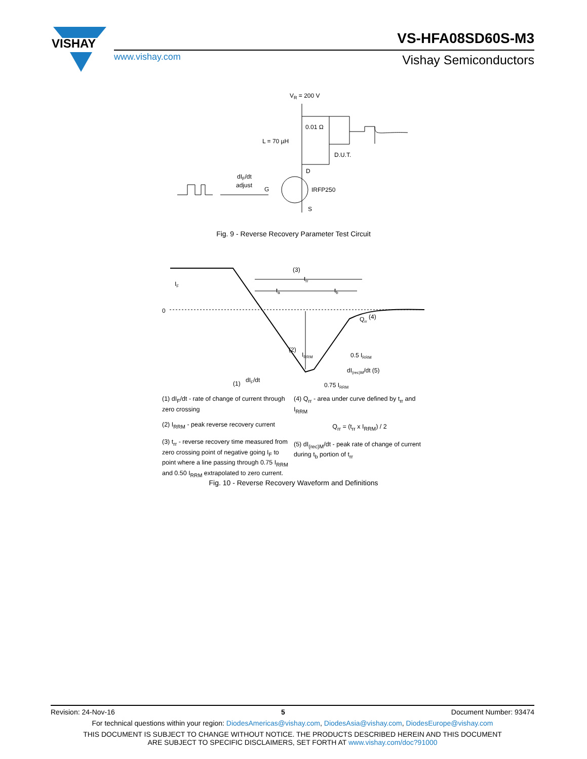VISHAY
VS-HFA08SD60S-M3
www.vishay.com Vishay Semiconductors
VR = 200 V
L = 70 µH
0.01 Ω
D.U.T.
D
S
IRFP250
G
dIF/dt
adjust
Fig. 9 - Reverse Recovery Parameter Test Circuit
0
(3)
trr
ta
tb
(2)
IRRM
Qrr (4)
0.5 IRRM
dI(rec)M/dt (5)
0.75 IRRM
(1)
dIF/dt
IF
(1) dI<sub>F</sub>/dt - rate of change of current through zero crossing
(2) I<sub>RRM</sub> - peak reverse recovery current
(3) t<sub>rr</sub> - reverse recovery time measured from zero crossing point of negative going I<sub>F</sub> to point where a line passing through 0.75 I<sub>RRM</sub> and 0.50 I<sub>RRM</sub> extrapolated to zero current.
(4) Q<sub>rr</sub> - area under curve defined by t<sub>rr</sub> and I<sub>RRM</sub>
Q<sub>rr</sub> = (t<sub>rr</sub> x I<sub>RRM</sub>) / 2
(5) dI<sub>(rec)M</sub>/dt - peak rate of change of current during t<sub>b</sub> portion of t<sub>rr</sub>
Fig. 10 - Reverse Recovery Waveform and Definitions
Revision: 24-Nov-16 5 Document Number: 93474
For technical questions within your region: DiodesAmericas@vishay.com, DiodesAsia@vishay.com, DiodesEurope@vishay.com
THIS DOCUMENT IS SUBJECT TO CHANGE WITHOUT NOTICE. THE PRODUCTS DESCRIBED HEREIN AND THIS DOCUMENT
ARE SUBJECT TO SPECIFIC DISCLAIMERS, SET FORTH AT www.vishay.com/doc?91000